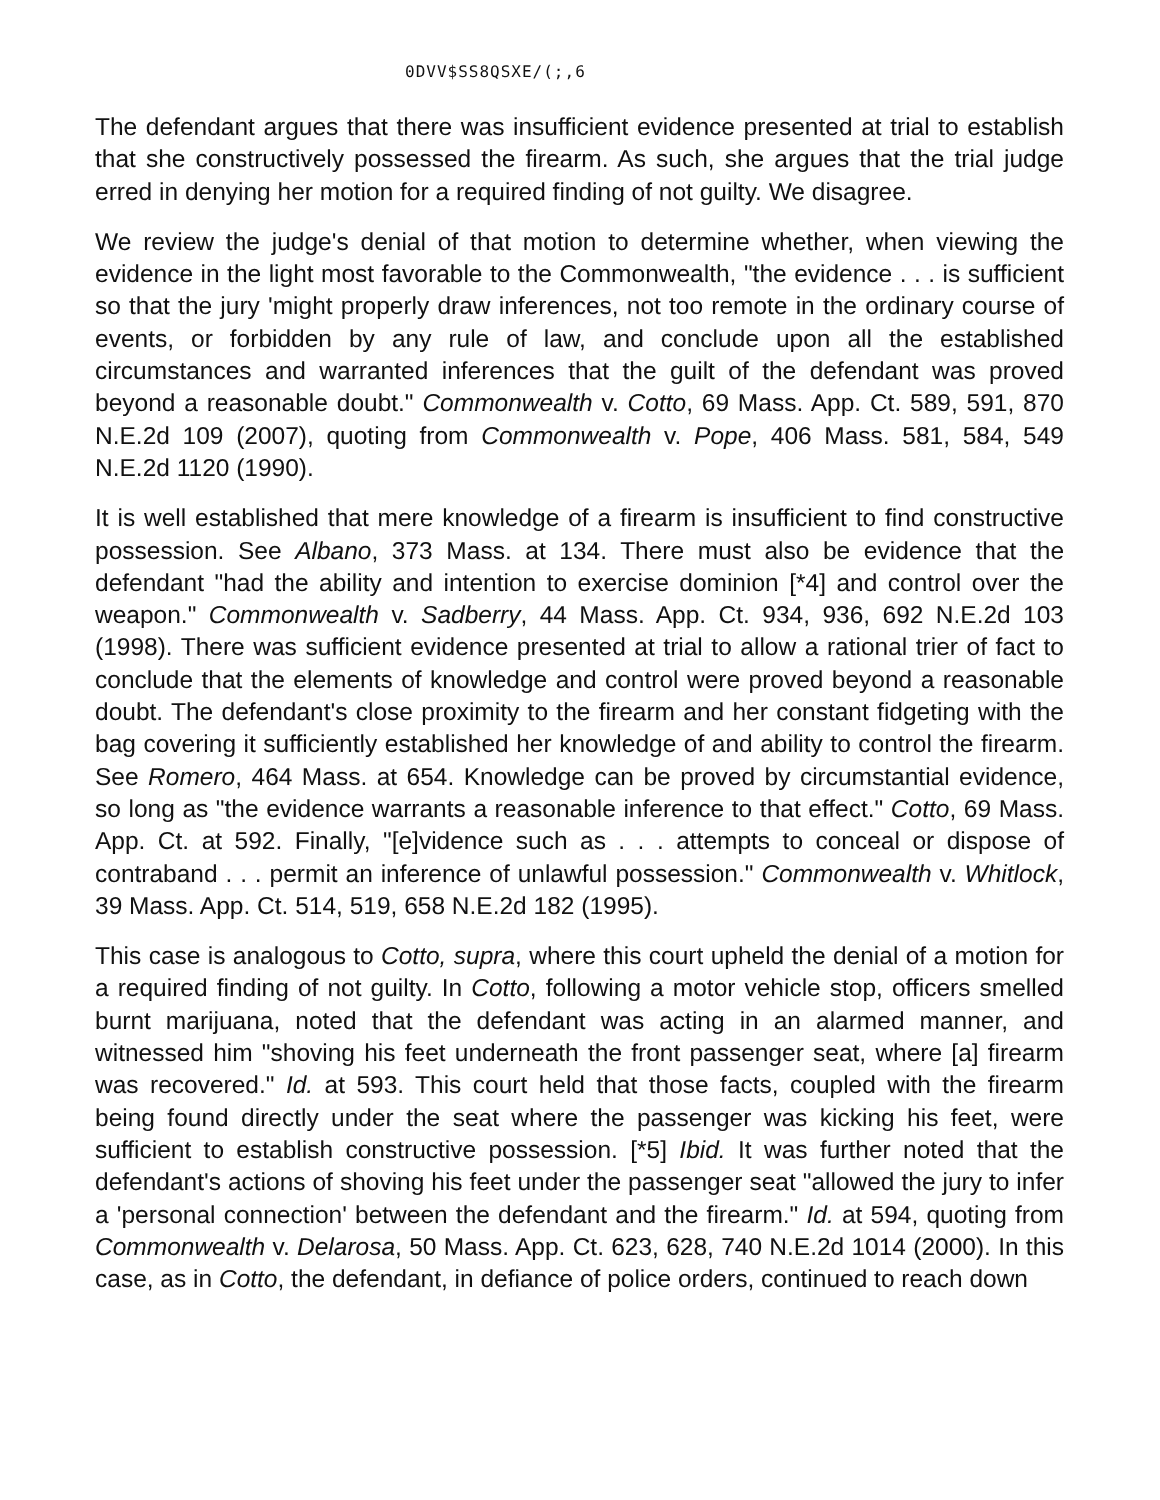0DVV$SS8QSXE/(;,6
The defendant argues that there was insufficient evidence presented at trial to establish that she constructively possessed the firearm. As such, she argues that the trial judge erred in denying her motion for a required finding of not guilty. We disagree.
We review the judge's denial of that motion to determine whether, when viewing the evidence in the light most favorable to the Commonwealth, "the evidence . . . is sufficient so that the jury 'might properly draw inferences, not too remote in the ordinary course of events, or forbidden by any rule of law, and conclude upon all the established circumstances and warranted inferences that the guilt of the defendant was proved beyond a reasonable doubt." Commonwealth v. Cotto, 69 Mass. App. Ct. 589, 591, 870 N.E.2d 109 (2007), quoting from Commonwealth v. Pope, 406 Mass. 581, 584, 549 N.E.2d 1120 (1990).
It is well established that mere knowledge of a firearm is insufficient to find constructive possession. See Albano, 373 Mass. at 134. There must also be evidence that the defendant "had the ability and intention to exercise dominion [*4] and control over the weapon." Commonwealth v. Sadberry, 44 Mass. App. Ct. 934, 936, 692 N.E.2d 103 (1998). There was sufficient evidence presented at trial to allow a rational trier of fact to conclude that the elements of knowledge and control were proved beyond a reasonable doubt. The defendant's close proximity to the firearm and her constant fidgeting with the bag covering it sufficiently established her knowledge of and ability to control the firearm. See Romero, 464 Mass. at 654. Knowledge can be proved by circumstantial evidence, so long as "the evidence warrants a reasonable inference to that effect." Cotto, 69 Mass. App. Ct. at 592. Finally, "[e]vidence such as . . . attempts to conceal or dispose of contraband . . . permit an inference of unlawful possession." Commonwealth v. Whitlock, 39 Mass. App. Ct. 514, 519, 658 N.E.2d 182 (1995).
This case is analogous to Cotto, supra, where this court upheld the denial of a motion for a required finding of not guilty. In Cotto, following a motor vehicle stop, officers smelled burnt marijuana, noted that the defendant was acting in an alarmed manner, and witnessed him "shoving his feet underneath the front passenger seat, where [a] firearm was recovered." Id. at 593. This court held that those facts, coupled with the firearm being found directly under the seat where the passenger was kicking his feet, were sufficient to establish constructive possession. [*5] Ibid. It was further noted that the defendant's actions of shoving his feet under the passenger seat "allowed the jury to infer a 'personal connection' between the defendant and the firearm." Id. at 594, quoting from Commonwealth v. Delarosa, 50 Mass. App. Ct. 623, 628, 740 N.E.2d 1014 (2000). In this case, as in Cotto, the defendant, in defiance of police orders, continued to reach down